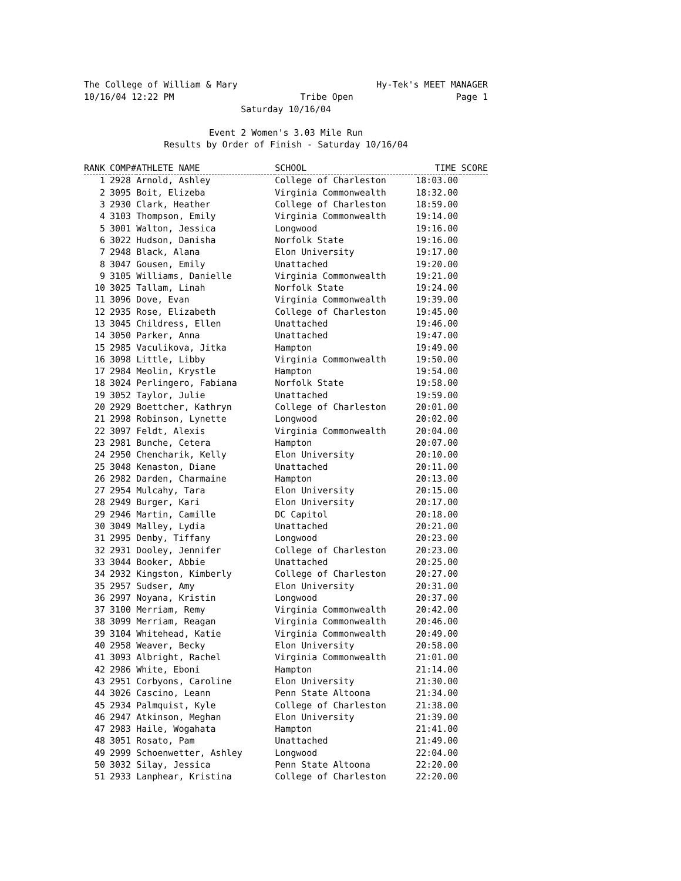The College of William & Mary Hy-Tek's MEET MANAGER
10/16/04 12:22 PM Tribe Open Page 1
Saturday 10/16/04
Event 2 Women's 3.03 Mile Run
Results by Order of Finish - Saturday 10/16/04
| RANK | COMP# | ATHLETE NAME | SCHOOL | TIME SCORE | |
| --- | --- | --- | --- | --- | --- |
| 1 | 2928 | Arnold, Ashley | College of Charleston | 18:03.00 | |
| 2 | 3095 | Boit, Elizeba | Virginia Commonwealth | 18:32.00 | |
| 3 | 2930 | Clark, Heather | College of Charleston | 18:59.00 | |
| 4 | 3103 | Thompson, Emily | Virginia Commonwealth | 19:14.00 | |
| 5 | 3001 | Walton, Jessica | Longwood | 19:16.00 | |
| 6 | 3022 | Hudson, Danisha | Norfolk State | 19:16.00 | |
| 7 | 2948 | Black, Alana | Elon University | 19:17.00 | |
| 8 | 3047 | Gousen, Emily | Unattached | 19:20.00 | |
| 9 | 3105 | Williams, Danielle | Virginia Commonwealth | 19:21.00 | |
| 10 | 3025 | Tallam, Linah | Norfolk State | 19:24.00 | |
| 11 | 3096 | Dove, Evan | Virginia Commonwealth | 19:39.00 | |
| 12 | 2935 | Rose, Elizabeth | College of Charleston | 19:45.00 | |
| 13 | 3045 | Childress, Ellen | Unattached | 19:46.00 | |
| 14 | 3050 | Parker, Anna | Unattached | 19:47.00 | |
| 15 | 2985 | Vaculikova, Jitka | Hampton | 19:49.00 | |
| 16 | 3098 | Little, Libby | Virginia Commonwealth | 19:50.00 | |
| 17 | 2984 | Meolin, Krystle | Hampton | 19:54.00 | |
| 18 | 3024 | Perlingero, Fabiana | Norfolk State | 19:58.00 | |
| 19 | 3052 | Taylor, Julie | Unattached | 19:59.00 | |
| 20 | 2929 | Boettcher, Kathryn | College of Charleston | 20:01.00 | |
| 21 | 2998 | Robinson, Lynette | Longwood | 20:02.00 | |
| 22 | 3097 | Feldt, Alexis | Virginia Commonwealth | 20:04.00 | |
| 23 | 2981 | Bunche, Cetera | Hampton | 20:07.00 | |
| 24 | 2950 | Chencharik, Kelly | Elon University | 20:10.00 | |
| 25 | 3048 | Kenaston, Diane | Unattached | 20:11.00 | |
| 26 | 2982 | Darden, Charmaine | Hampton | 20:13.00 | |
| 27 | 2954 | Mulcahy, Tara | Elon University | 20:15.00 | |
| 28 | 2949 | Burger, Kari | Elon University | 20:17.00 | |
| 29 | 2946 | Martin, Camille | DC Capitol | 20:18.00 | |
| 30 | 3049 | Malley, Lydia | Unattached | 20:21.00 | |
| 31 | 2995 | Denby, Tiffany | Longwood | 20:23.00 | |
| 32 | 2931 | Dooley, Jennifer | College of Charleston | 20:23.00 | |
| 33 | 3044 | Booker, Abbie | Unattached | 20:25.00 | |
| 34 | 2932 | Kingston, Kimberly | College of Charleston | 20:27.00 | |
| 35 | 2957 | Sudser, Amy | Elon University | 20:31.00 | |
| 36 | 2997 | Noyana, Kristin | Longwood | 20:37.00 | |
| 37 | 3100 | Merriam, Remy | Virginia Commonwealth | 20:42.00 | |
| 38 | 3099 | Merriam, Reagan | Virginia Commonwealth | 20:46.00 | |
| 39 | 3104 | Whitehead, Katie | Virginia Commonwealth | 20:49.00 | |
| 40 | 2958 | Weaver, Becky | Elon University | 20:58.00 | |
| 41 | 3093 | Albright, Rachel | Virginia Commonwealth | 21:01.00 | |
| 42 | 2986 | White, Eboni | Hampton | 21:14.00 | |
| 43 | 2951 | Corbyons, Caroline | Elon University | 21:30.00 | |
| 44 | 3026 | Cascino, Leann | Penn State Altoona | 21:34.00 | |
| 45 | 2934 | Palmquist, Kyle | College of Charleston | 21:38.00 | |
| 46 | 2947 | Atkinson, Meghan | Elon University | 21:39.00 | |
| 47 | 2983 | Haile, Wogahata | Hampton | 21:41.00 | |
| 48 | 3051 | Rosato, Pam | Unattached | 21:49.00 | |
| 49 | 2999 | Schoenwetter, Ashley | Longwood | 22:04.00 | |
| 50 | 3032 | Silay, Jessica | Penn State Altoona | 22:20.00 | |
| 51 | 2933 | Lanphear, Kristina | College of Charleston | 22:20.00 | |